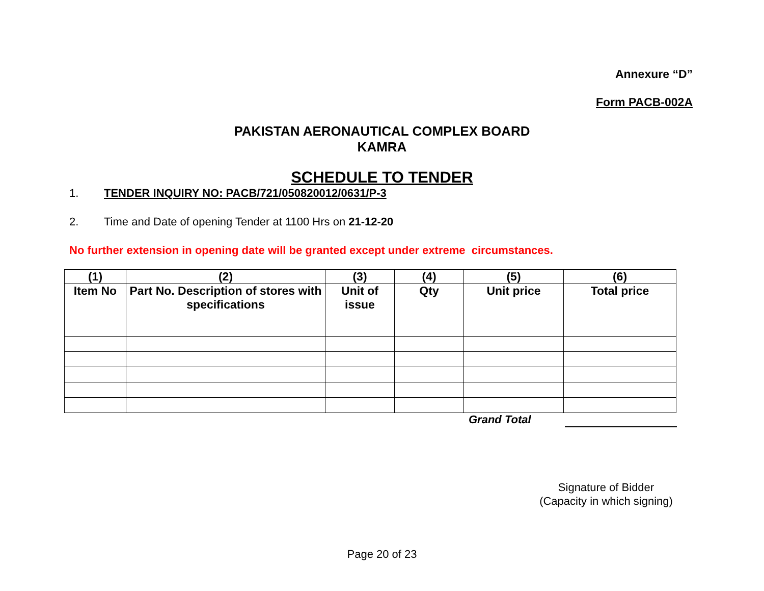Annexure “D”
Form PACB-002A
PAKISTAN AERONAUTICAL COMPLEX BOARD
KAMRA
SCHEDULE TO TENDER
1. TENDER INQUIRY NO: PACB/721/050820012/0631/P-3
2. Time and Date of opening Tender at 1100 Hrs on 21-12-20
No further extension in opening date will be granted except under extreme circumstances.
| (1) | (2) | (3) | (4) | (5) | (6) |
| --- | --- | --- | --- | --- | --- |
| Item No | Part No. Description of stores with specifications | Unit of issue | Qty | Unit price | Total price |
Grand Total
Signature of Bidder
(Capacity in which signing)
Page 20 of 23